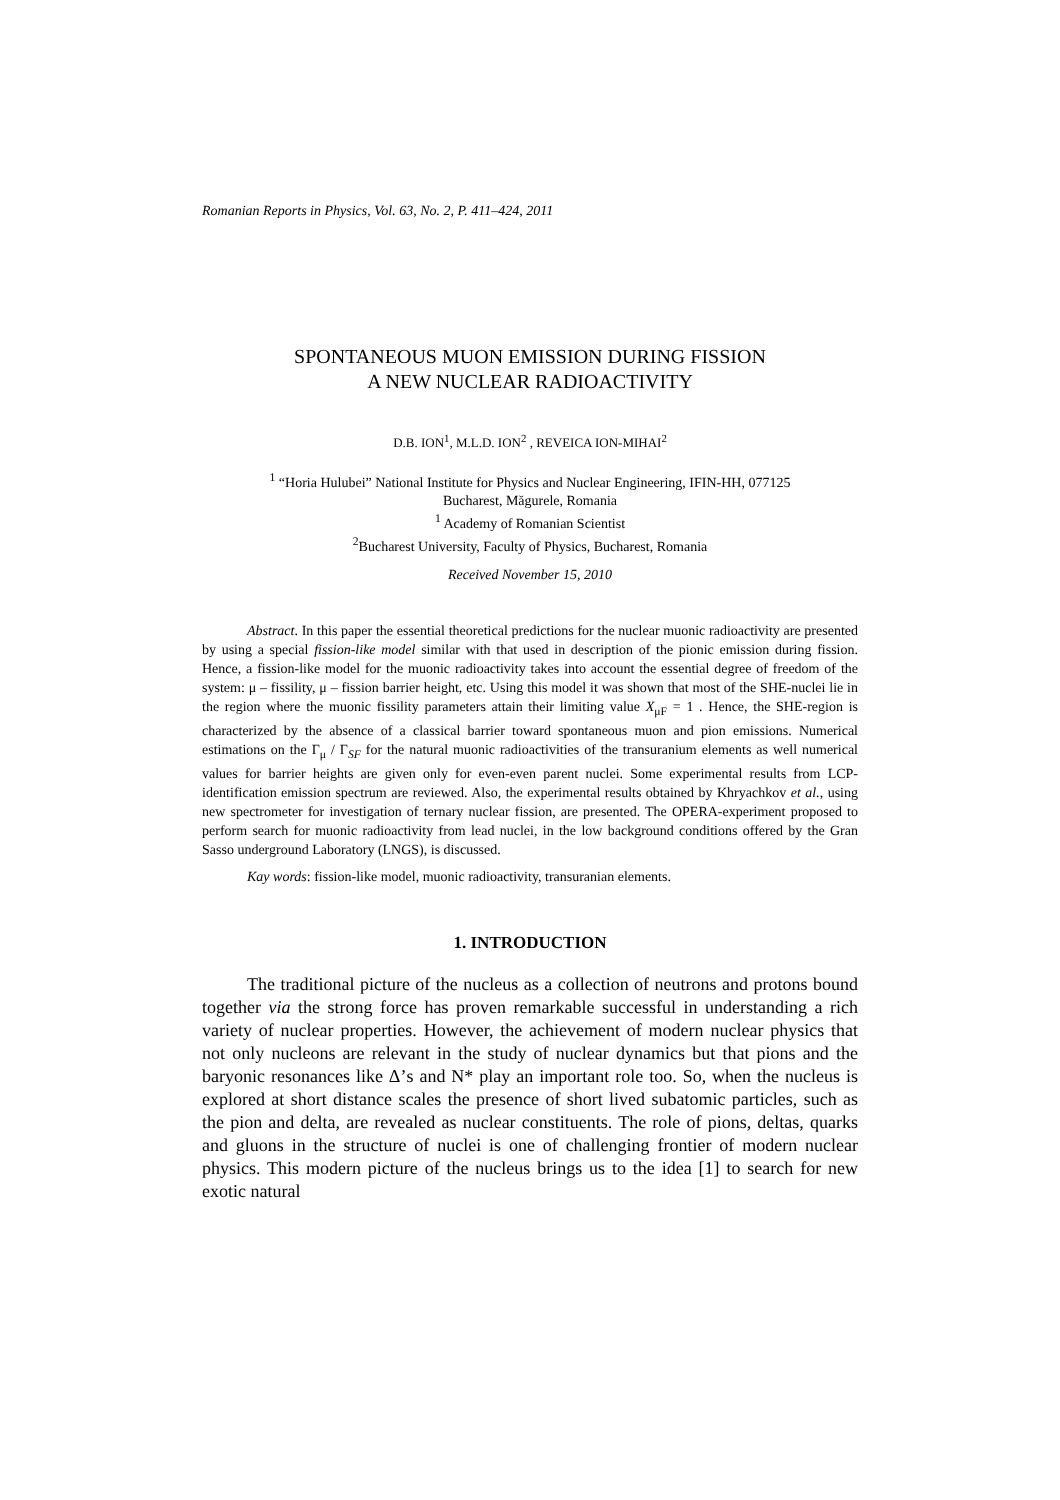Romanian Reports in Physics, Vol. 63, No. 2, P. 411–424, 2011
SPONTANEOUS MUON EMISSION DURING FISSION
A NEW NUCLEAR RADIOACTIVITY
D.B. ION<sup>1</sup>, M.L.D. ION<sup>2</sup> , REVEICA ION-MIHAI<sup>2</sup>
<sup>1</sup> “Horia Hulubei” National Institute for Physics and Nuclear Engineering, IFIN-HH, 077125
Bucharest, Măgurele, Romania
<sup>1</sup> Academy of Romanian Scientist
<sup>2</sup> Bucharest University, Faculty of Physics, Bucharest, Romania
Received November 15, 2010
Abstract. In this paper the essential theoretical predictions for the nuclear muonic radioactivity are presented by using a special fission-like model similar with that used in description of the pionic emission during fission. Hence, a fission-like model for the muonic radioactivity takes into account the essential degree of freedom of the system: μ – fissility, μ – fission barrier height, etc. Using this model it was shown that most of the SHE-nuclei lie in the region where the muonic fissility parameters attain their limiting value X<sub>μF</sub> = 1 . Hence, the SHE-region is characterized by the absence of a classical barrier toward spontaneous muon and pion emissions. Numerical estimations on the Γ<sub>μ</sub> / Γ<sub>SF</sub> for the natural muonic radioactivities of the transuranium elements as well numerical values for barrier heights are given only for even-even parent nuclei. Some experimental results from LCP-identification emission spectrum are reviewed. Also, the experimental results obtained by Khryachkov et al., using new spectrometer for investigation of ternary nuclear fission, are presented. The OPERA-experiment proposed to perform search for muonic radioactivity from lead nuclei, in the low background conditions offered by the Gran Sasso underground Laboratory (LNGS), is discussed.
Kay words: fission-like model, muonic radioactivity, transuranian elements.
1. INTRODUCTION
The traditional picture of the nucleus as a collection of neutrons and protons bound together via the strong force has proven remarkable successful in understanding a rich variety of nuclear properties. However, the achievement of modern nuclear physics that not only nucleons are relevant in the study of nuclear dynamics but that pions and the baryonic resonances like Δ’s and N* play an important role too. So, when the nucleus is explored at short distance scales the presence of short lived subatomic particles, such as the pion and delta, are revealed as nuclear constituents. The role of pions, deltas, quarks and gluons in the structure of nuclei is one of challenging frontier of modern nuclear physics. This modern picture of the nucleus brings us to the idea [1] to search for new exotic natural